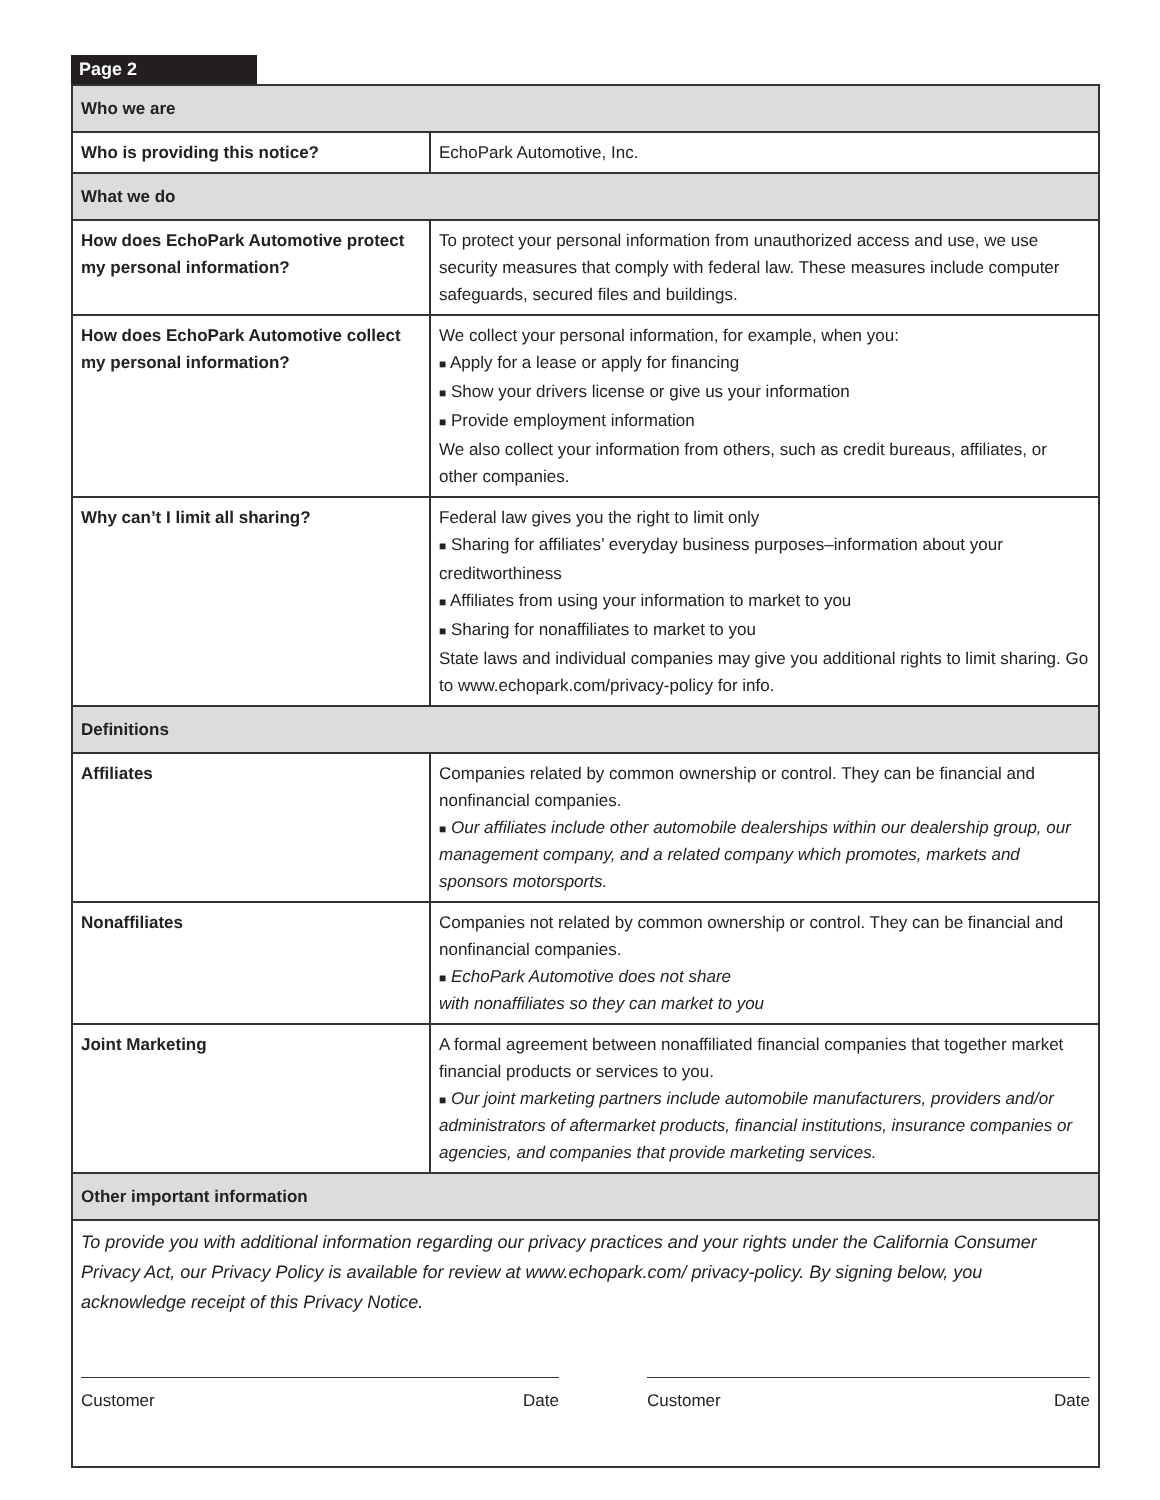Page 2
| Who we are | |
| Who is providing this notice? | EchoPark Automotive, Inc. |
| What we do | |
| How does EchoPark Automotive protect my personal information? | To protect your personal information from unauthorized access and use, we use security measures that comply with federal law. These measures include computer safeguards, secured files and buildings. |
| How does EchoPark Automotive collect my personal information? | We collect your personal information, for example, when you: ■ Apply for a lease or apply for financing ■ Show your drivers license or give us your information ■ Provide employment information We also collect your information from others, such as credit bureaus, affiliates, or other companies. |
| Why can’t I limit all sharing? | Federal law gives you the right to limit only ■ Sharing for affiliates’ everyday business purposes–information about your creditworthiness ■ Affiliates from using your information to market to you ■ Sharing for nonaffiliates to market to you State laws and individual companies may give you additional rights to limit sharing. Go to www.echopark.com/privacy-policy for info. |
| Definitions | |
| Affiliates | Companies related by common ownership or control. They can be financial and nonfinancial companies. ■ Our affiliates include other automobile dealerships within our dealership group, our management company, and a related company which promotes, markets and sponsors motorsports. |
| Nonaffiliates | Companies not related by common ownership or control. They can be financial and nonfinancial companies. ■ EchoPark Automotive does not share with nonaffiliates so they can market to you |
| Joint Marketing | A formal agreement between nonaffiliated financial companies that together market financial products or services to you. ■ Our joint marketing partners include automobile manufacturers, providers and/or administrators of aftermarket products, financial institutions, insurance companies or agencies, and companies that provide marketing services. |
| Other important information | |
To provide you with additional information regarding our privacy practices and your rights under the California Consumer Privacy Act, our Privacy Policy is available for review at www.echopark.com/ privacy-policy. By signing below, you acknowledge receipt of this Privacy Notice.
Customer Date Customer Date